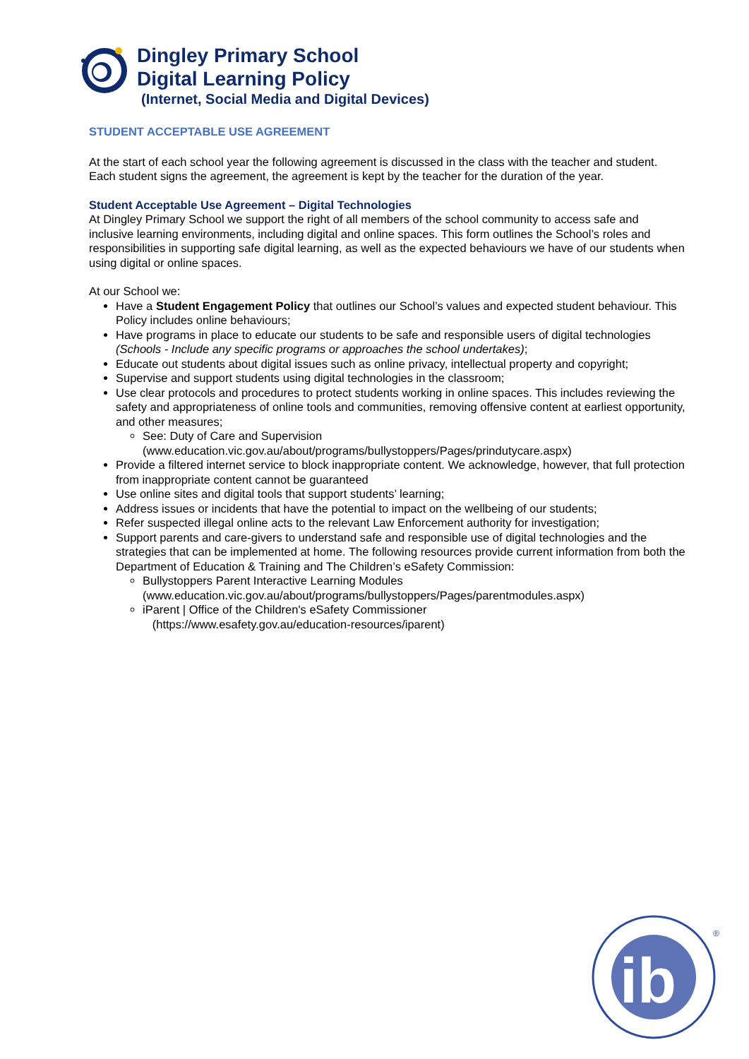Dingley Primary School
Digital Learning Policy
(Internet, Social Media and Digital Devices)
STUDENT ACCEPTABLE USE AGREEMENT
At the start of each school year the following agreement is discussed in the class with the teacher and student. Each student signs the agreement, the agreement is kept by the teacher for the duration of the year.
Student Acceptable Use Agreement – Digital Technologies
At Dingley Primary School we support the right of all members of the school community to access safe and inclusive learning environments, including digital and online spaces. This form outlines the School’s roles and responsibilities in supporting safe digital learning, as well as the expected behaviours we have of our students when using digital or online spaces.
At our School we:
Have a Student Engagement Policy that outlines our School’s values and expected student behaviour. This Policy includes online behaviours;
Have programs in place to educate our students to be safe and responsible users of digital technologies (Schools - Include any specific programs or approaches the school undertakes);
Educate out students about digital issues such as online privacy, intellectual property and copyright;
Supervise and support students using digital technologies in the classroom;
Use clear protocols and procedures to protect students working in online spaces. This includes reviewing the safety and appropriateness of online tools and communities, removing offensive content at earliest opportunity, and other measures;
See: Duty of Care and Supervision
(www.education.vic.gov.au/about/programs/bullystoppers/Pages/prindutycare.aspx)
Provide a filtered internet service to block inappropriate content. We acknowledge, however, that full protection from inappropriate content cannot be guaranteed
Use online sites and digital tools that support students’ learning;
Address issues or incidents that have the potential to impact on the wellbeing of our students;
Refer suspected illegal online acts to the relevant Law Enforcement authority for investigation;
Support parents and care-givers to understand safe and responsible use of digital technologies and the strategies that can be implemented at home. The following resources provide current information from both the Department of Education & Training and The Children’s eSafety Commission:
Bullystoppers Parent Interactive Learning Modules
(www.education.vic.gov.au/about/programs/bullystoppers/Pages/parentmodules.aspx)
iParent | Office of the Children's eSafety Commissioner
(https://www.esafety.gov.au/education-resources/iparent)
ib
®